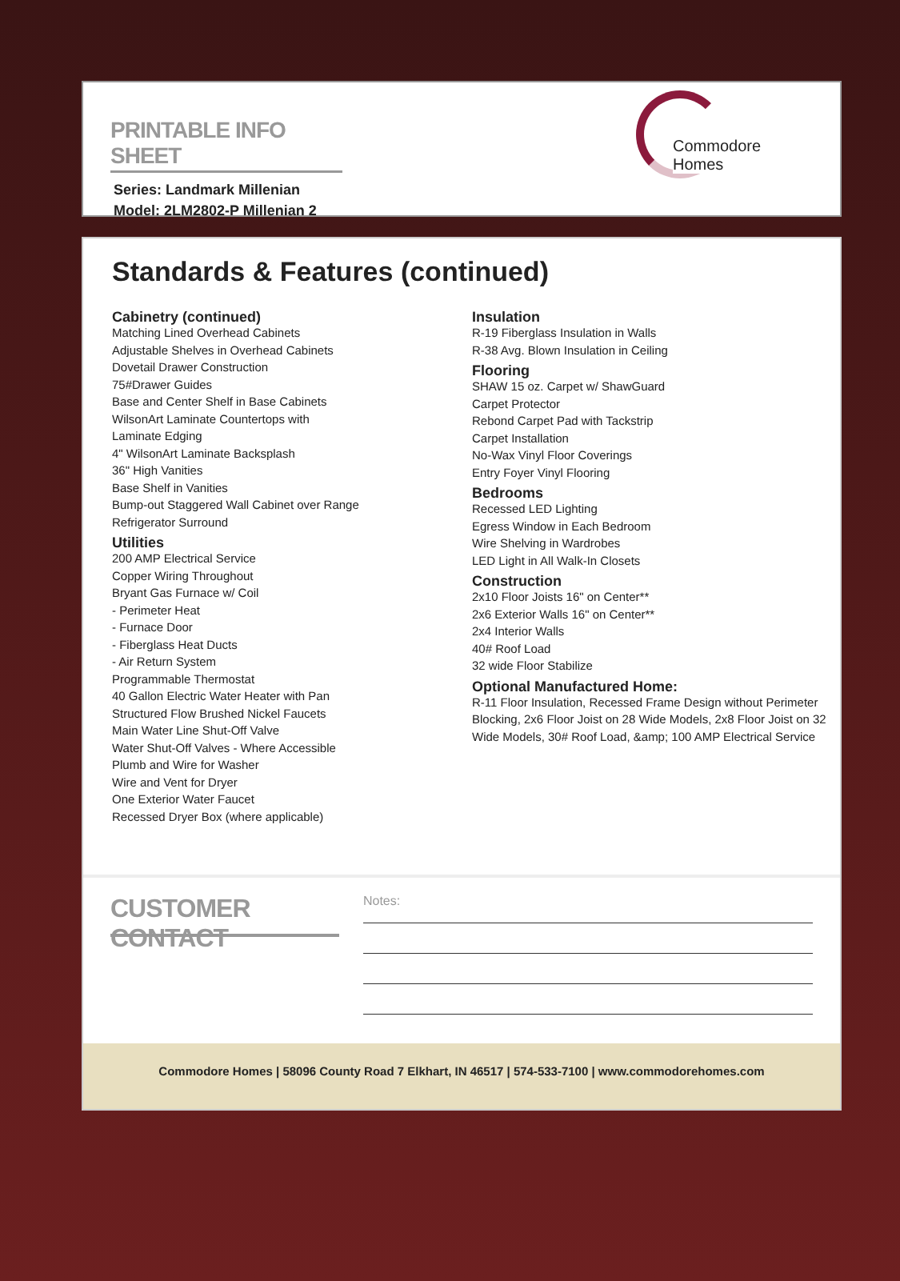PRINTABLE INFO SHEET
Series: Landmark Millenian
Model: 2LM2802-P Millenian 2
Commodore Homes
Standards & Features (continued)
Cabinetry (continued)
Matching Lined Overhead Cabinets
Adjustable Shelves in Overhead Cabinets
Dovetail Drawer Construction
75#Drawer Guides
Base and Center Shelf in Base Cabinets
WilsonArt Laminate Countertops with
Laminate Edging
4" WilsonArt Laminate Backsplash
36" High Vanities
Base Shelf in Vanities
Bump-out Staggered Wall Cabinet over Range
Refrigerator Surround
Utilities
200 AMP Electrical Service
Copper Wiring Throughout
Bryant Gas Furnace w/ Coil
- Perimeter Heat
- Furnace Door
- Fiberglass Heat Ducts
- Air Return System
Programmable Thermostat
40 Gallon Electric Water Heater with Pan
Structured Flow Brushed Nickel Faucets
Main Water Line Shut-Off Valve
Water Shut-Off Valves - Where Accessible
Plumb and Wire for Washer
Wire and Vent for Dryer
One Exterior Water Faucet
Recessed Dryer Box (where applicable)
Insulation
R-19 Fiberglass Insulation in Walls
R-38 Avg. Blown Insulation in Ceiling
Flooring
SHAW 15 oz. Carpet w/ ShawGuard
Carpet Protector
Rebond Carpet Pad with Tackstrip
Carpet Installation
No-Wax Vinyl Floor Coverings
Entry Foyer Vinyl Flooring
Bedrooms
Recessed LED Lighting
Egress Window in Each Bedroom
Wire Shelving in Wardrobes
LED Light in All Walk-In Closets
Construction
2x10 Floor Joists 16" on Center**
2x6 Exterior Walls 16" on Center**
2x4 Interior Walls
40# Roof Load
32 wide Floor Stabilize
Optional Manufactured Home:
R-11 Floor Insulation, Recessed Frame Design without Perimeter Blocking, 2x6 Floor Joist on 28 Wide Models, 2x8 Floor Joist on 32 Wide Models, 30# Roof Load, &amp; 100 AMP Electrical Service
CUSTOMER CONTACT
Notes:
Commodore Homes | 58096 County Road 7 Elkhart, IN 46517 | 574-533-7100 | www.commodorehomes.com